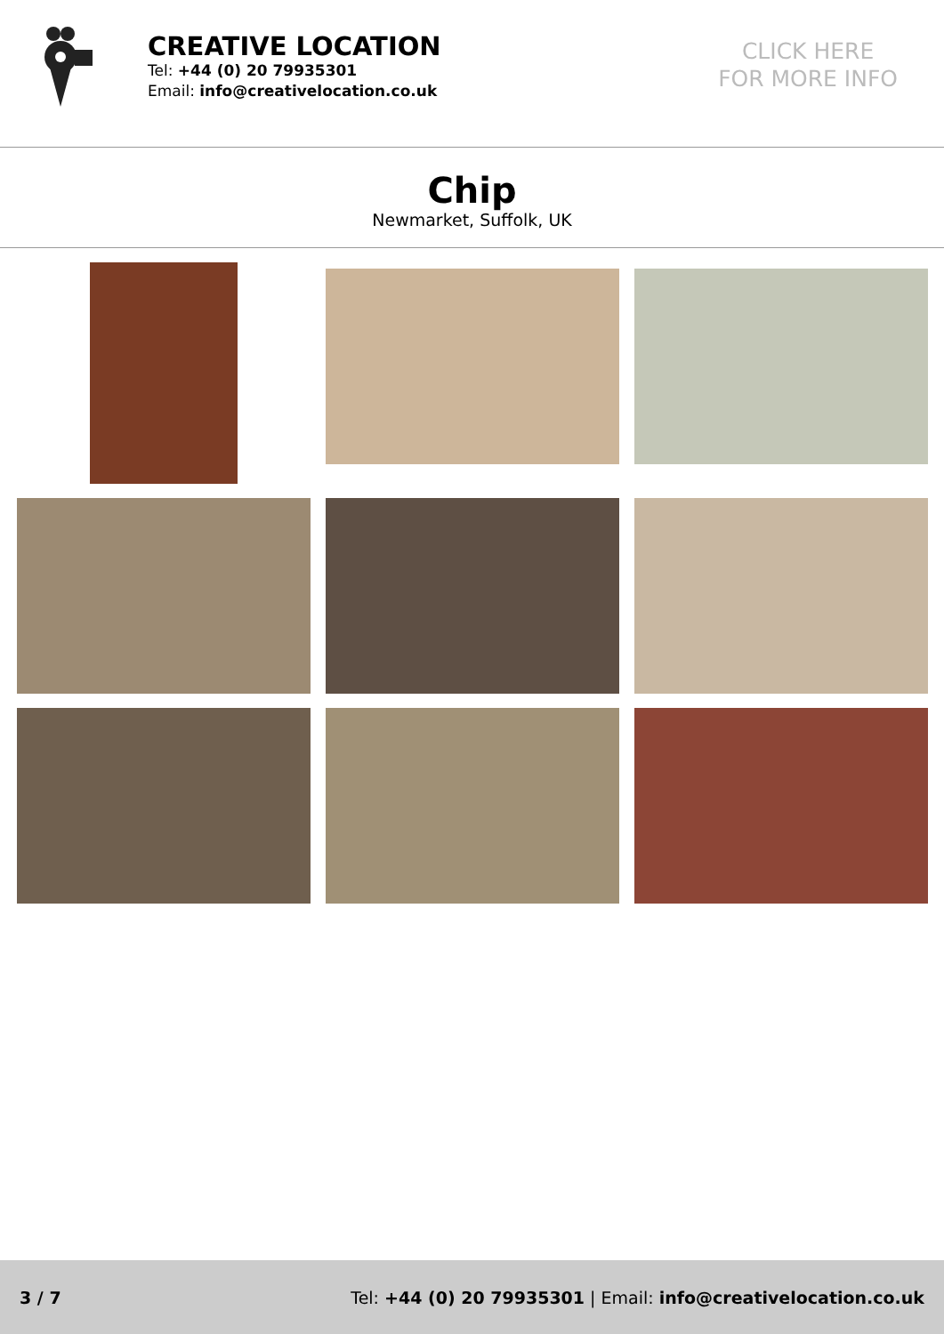CREATIVE LOCATION
Tel: +44 (0) 20 79935301
Email: info@creativelocation.co.uk
CLICK HERE
FOR MORE INFO
Chip
Newmarket, Suffolk, UK
3 / 7 Tel: +44 (0) 20 79935301 | Email: info@creativelocation.co.uk